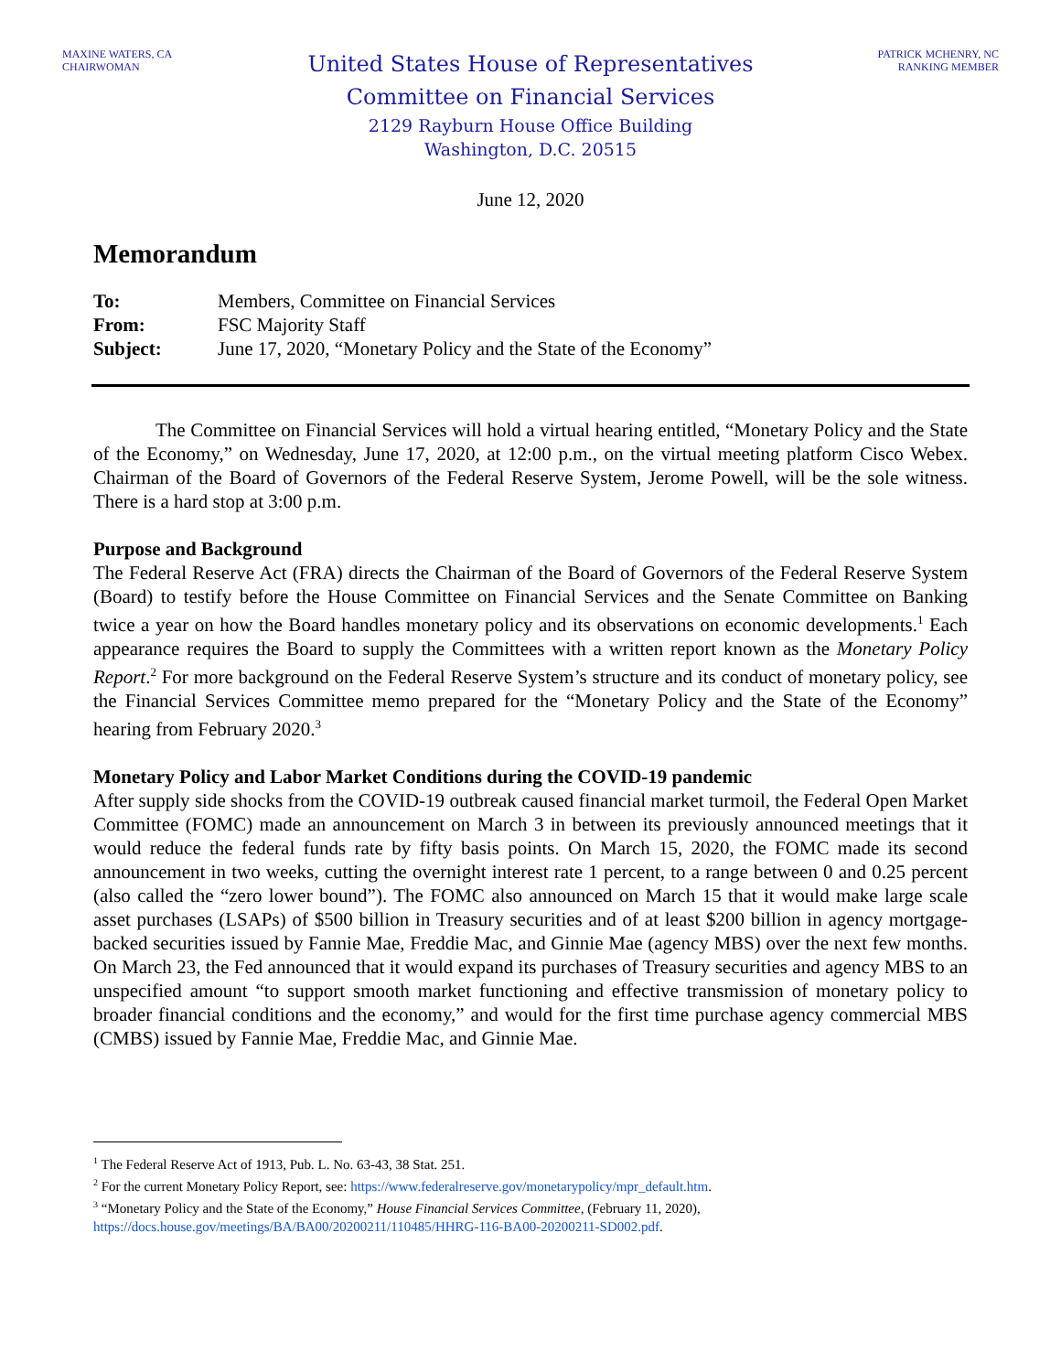MAXINE WATERS, CA
CHAIRWOMAN
United States House of Representatives
Committee on Financial Services
2129 Rayburn House Office Building
Washington, D.C. 20515
PATRICK MCHENRY, NC
RANKING MEMBER
June 12, 2020
Memorandum
| To: | Members, Committee on Financial Services |
| From: | FSC Majority Staff |
| Subject: | June 17, 2020, “Monetary Policy and the State of the Economy” |
The Committee on Financial Services will hold a virtual hearing entitled, “Monetary Policy and the State of the Economy,” on Wednesday, June 17, 2020, at 12:00 p.m., on the virtual meeting platform Cisco Webex. Chairman of the Board of Governors of the Federal Reserve System, Jerome Powell, will be the sole witness. There is a hard stop at 3:00 p.m.
Purpose and Background
The Federal Reserve Act (FRA) directs the Chairman of the Board of Governors of the Federal Reserve System (Board) to testify before the House Committee on Financial Services and the Senate Committee on Banking twice a year on how the Board handles monetary policy and its observations on economic developments.<sup>1</sup> Each appearance requires the Board to supply the Committees with a written report known as the Monetary Policy Report.<sup>2</sup> For more background on the Federal Reserve System’s structure and its conduct of monetary policy, see the Financial Services Committee memo prepared for the “Monetary Policy and the State of the Economy” hearing from February 2020.<sup>3</sup>
Monetary Policy and Labor Market Conditions during the COVID-19 pandemic
After supply side shocks from the COVID-19 outbreak caused financial market turmoil, the Federal Open Market Committee (FOMC) made an announcement on March 3 in between its previously announced meetings that it would reduce the federal funds rate by fifty basis points. On March 15, 2020, the FOMC made its second announcement in two weeks, cutting the overnight interest rate 1 percent, to a range between 0 and 0.25 percent (also called the “zero lower bound”). The FOMC also announced on March 15 that it would make large scale asset purchases (LSAPs) of $500 billion in Treasury securities and of at least $200 billion in agency mortgage-backed securities issued by Fannie Mae, Freddie Mac, and Ginnie Mae (agency MBS) over the next few months. On March 23, the Fed announced that it would expand its purchases of Treasury securities and agency MBS to an unspecified amount “to support smooth market functioning and effective transmission of monetary policy to broader financial conditions and the economy,” and would for the first time purchase agency commercial MBS (CMBS) issued by Fannie Mae, Freddie Mac, and Ginnie Mae.
<sup>1</sup> The Federal Reserve Act of 1913, Pub. L. No. 63-43, 38 Stat. 251.
<sup>2</sup> For the current Monetary Policy Report, see: https://www.federalreserve.gov/monetarypolicy/mpr_default.htm.
<sup>3</sup> “Monetary Policy and the State of the Economy,” House Financial Services Committee, (February 11, 2020), https://docs.house.gov/meetings/BA/BA00/20200211/110485/HHRG-116-BA00-20200211-SD002.pdf.